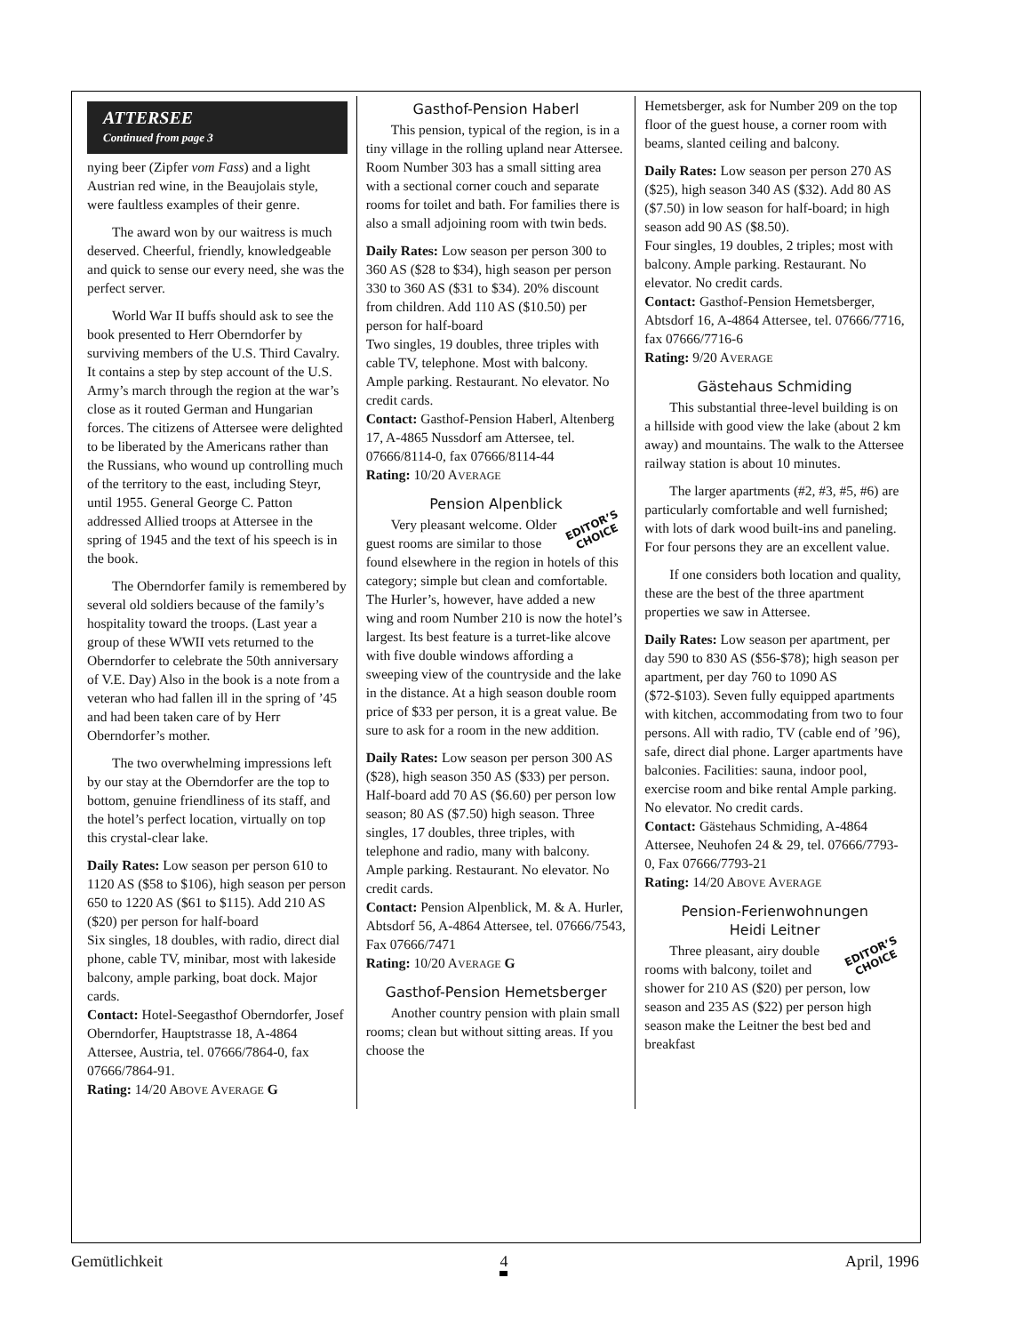ATTERSEE
Continued from page 3
nying beer (Zipfer vom Fass) and a light Austrian red wine, in the Beaujolais style, were faultless examples of their genre.
The award won by our waitress is much deserved. Cheerful, friendly, knowledgeable and quick to sense our every need, she was the perfect server.
World War II buffs should ask to see the book presented to Herr Oberndorfer by surviving members of the U.S. Third Cavalry. It contains a step by step account of the U.S. Army’s march through the region at the war’s close as it routed German and Hungarian forces. The citizens of Attersee were delighted to be liberated by the Americans rather than the Russians, who wound up controlling much of the territory to the east, including Steyr, until 1955. General George C. Patton addressed Allied troops at Attersee in the spring of 1945 and the text of his speech is in the book.
The Oberndorfer family is remembered by several old soldiers because of the family’s hospitality toward the troops. (Last year a group of these WWII vets returned to the Oberndorfer to celebrate the 50th anniversary of V.E. Day) Also in the book is a note from a veteran who had fallen ill in the spring of ’45 and had been taken care of by Herr Oberndorfer’s mother.
The two overwhelming impressions left by our stay at the Oberndorfer are the top to bottom, genuine friendliness of its staff, and the hotel’s perfect location, virtually on top this crystal-clear lake.
Daily Rates: Low season per person 610 to 1120 AS ($58 to $106), high season per person 650 to 1220 AS ($61 to $115). Add 210 AS ($20) per person for half-board
Six singles, 18 doubles, with radio, direct dial phone, cable TV, minibar, most with lakeside balcony, ample parking, boat dock. Major cards.
Contact: Hotel-Seegasthof Oberndorfer, Josef Oberndorfer, Hauptstrasse 18, A-4864 Attersee, Austria, tel. 07666/7864-0, fax 07666/7864-91.
Rating: 14/20 ABOVE AVERAGE G
Gasthof-Pension Haberl
This pension, typical of the region, is in a tiny village in the rolling upland near Attersee. Room Number 303 has a small sitting area with a sectional corner couch and separate rooms for toilet and bath. For families there is also a small adjoining room with twin beds.
Daily Rates: Low season per person 300 to 360 AS ($28 to $34), high season per person 330 to 360 AS ($31 to $34). 20% discount from children. Add 110 AS ($10.50) per person for half-board
Two singles, 19 doubles, three triples with cable TV, telephone. Most with balcony. Ample parking. Restaurant. No elevator. No credit cards.
Contact: Gasthof-Pension Haberl, Altenberg 17, A-4865 Nussdorf am Attersee, tel. 07666/8114-0, fax 07666/8114-44
Rating: 10/20 AVERAGE
Pension Alpenblick
EDITOR’S
CHOICE
Very pleasant welcome. Older guest rooms are similar to those found elsewhere in the region in hotels of this category; simple but clean and comfortable. The Hurler’s, however, have added a new wing and room Number 210 is now the hotel’s largest. Its best feature is a turret-like alcove with five double windows affording a sweeping view of the countryside and the lake in the distance. At a high season double room price of $33 per person, it is a great value. Be sure to ask for a room in the new addition.
Daily Rates: Low season per person 300 AS ($28), high season 350 AS ($33) per person. Half-board add 70 AS ($6.60) per person low season; 80 AS ($7.50) high season. Three singles, 17 doubles, three triples, with telephone and radio, many with balcony. Ample parking. Restaurant. No elevator. No credit cards.
Contact: Pension Alpenblick, M. & A. Hurler,
Abtsdorf 56, A-4864 Attersee, tel. 07666/7543, Fax 07666/7471
Rating: 10/20 AVERAGE G
Gasthof-Pension Hemetsberger
Another country pension with plain small rooms; clean but without sitting areas. If you choose the
Hemetsberger, ask for Number 209 on the top floor of the guest house, a corner room with beams, slanted ceiling and balcony.
Daily Rates: Low season per person 270 AS ($25), high season 340 AS ($32). Add 80 AS ($7.50) in low season for half-board; in high season add 90 AS ($8.50).
Four singles, 19 doubles, 2 triples; most with balcony. Ample parking. Restaurant. No elevator. No credit cards.
Contact: Gasthof-Pension Hemetsberger, Abtsdorf 16, A-4864 Attersee, tel. 07666/7716, fax 07666/7716-6
Rating: 9/20 AVERAGE
Gästehaus Schmiding
This substantial three-level building is on a hillside with good view the lake (about 2 km away) and mountains. The walk to the Attersee railway station is about 10 minutes.
The larger apartments (#2, #3, #5, #6) are particularly comfortable and well furnished; with lots of dark wood built-ins and paneling. For four persons they are an excellent value.
If one considers both location and quality, these are the best of the three apartment properties we saw in Attersee.
Daily Rates: Low season per apartment, per day 590 to 830 AS ($56-$78); high season per apartment, per day 760 to 1090 AS ($72-$103). Seven fully equipped apartments with kitchen, accommodating from two to four persons. All with radio, TV (cable end of ’96), safe, direct dial phone. Larger apartments have balconies. Facilities: sauna, indoor pool, exercise room and bike rental Ample parking. No elevator. No credit cards.
Contact: Gästehaus Schmiding, A-4864 Attersee, Neuhofen 24 & 29, tel. 07666/7793-0, Fax 07666/7793-21
Rating: 14/20 ABOVE AVERAGE
Pension-Ferienwohnungen
Heidi Leitner
EDITOR’S
CHOICE
Three pleasant, airy double rooms with balcony, toilet and shower for 210 AS ($20) per person, low season and 235 AS ($22) per person high season make the Leitner the best bed and breakfast
Gemütlichkeit 4 April, 1996